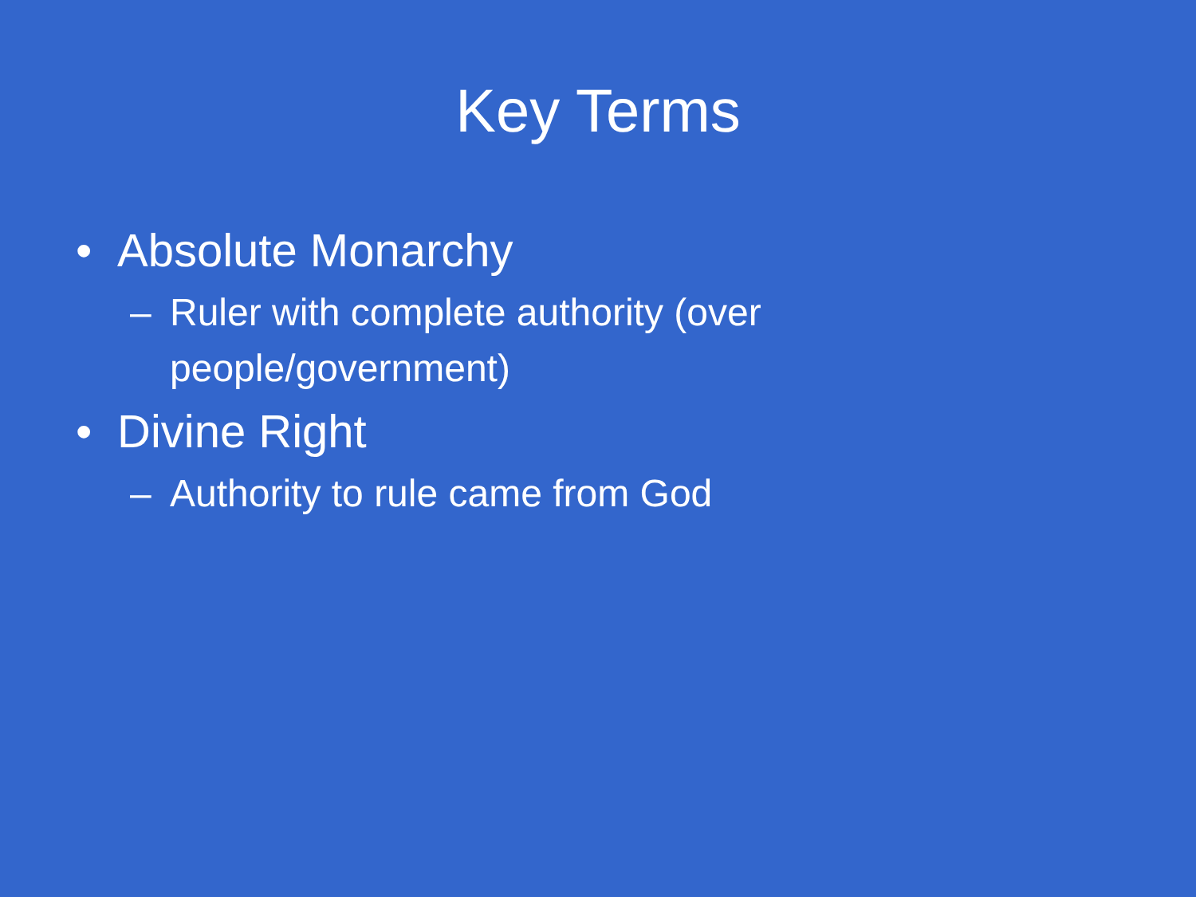Key Terms
• Absolute Monarchy
– Ruler with complete authority (over people/government)
• Divine Right
– Authority to rule came from God